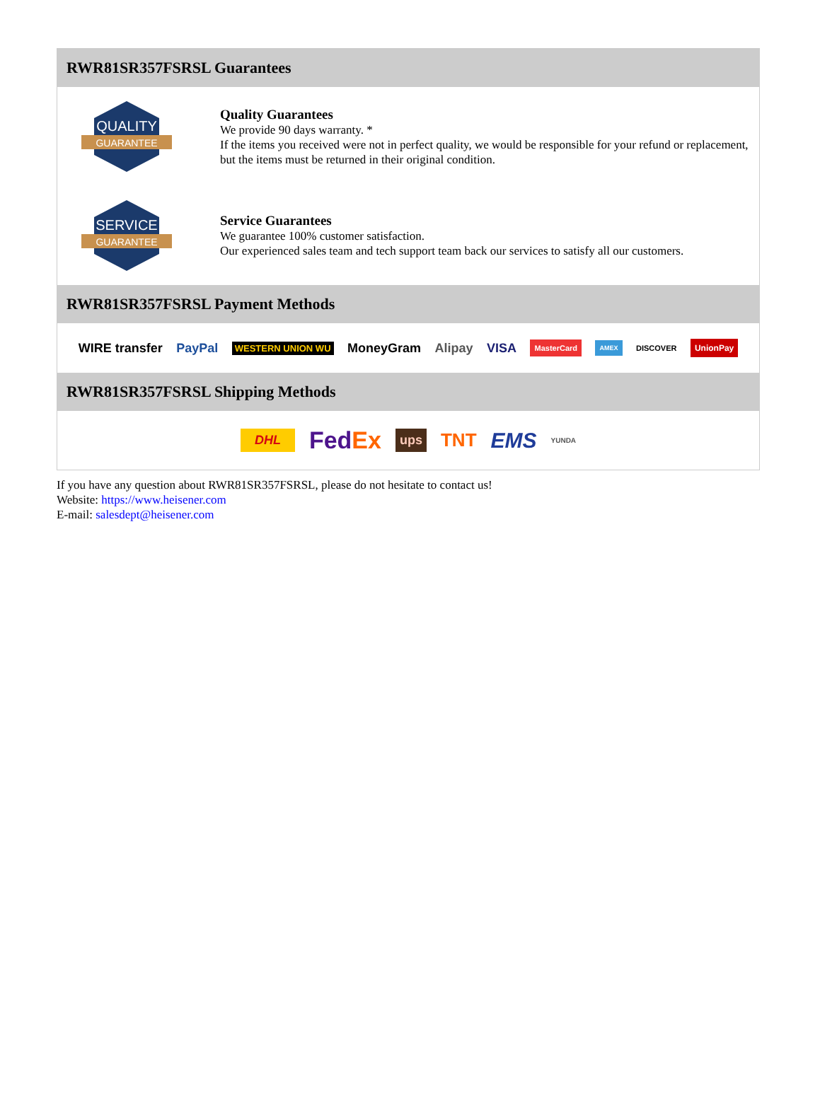RWR81SR357FSRSL Guarantees
QUALITY
GUARANTEE
Quality Guarantees
We provide 90 days warranty. *
If the items you received were not in perfect quality, we would be responsible for your refund or replacement, but the items must be returned in their original condition.
SERVICE
GUARANTEE
Service Guarantees
We guarantee 100% customer satisfaction.
Our experienced sales team and tech support team back our services to satisfy all our customers.
RWR81SR357FSRSL Payment Methods
WIRE transfer PayPal WESTERN UNION WU MoneyGram Alipay VISA MasterCard AMEX DISCOVER UnionPay
RWR81SR357FSRSL Shipping Methods
DHL FedEx ups TNT EMS YUNDA
If you have any question about RWR81SR357FSRSL, please do not hesitate to contact us!
Website: https://www.heisener.com
E-mail: salesdept@heisener.com